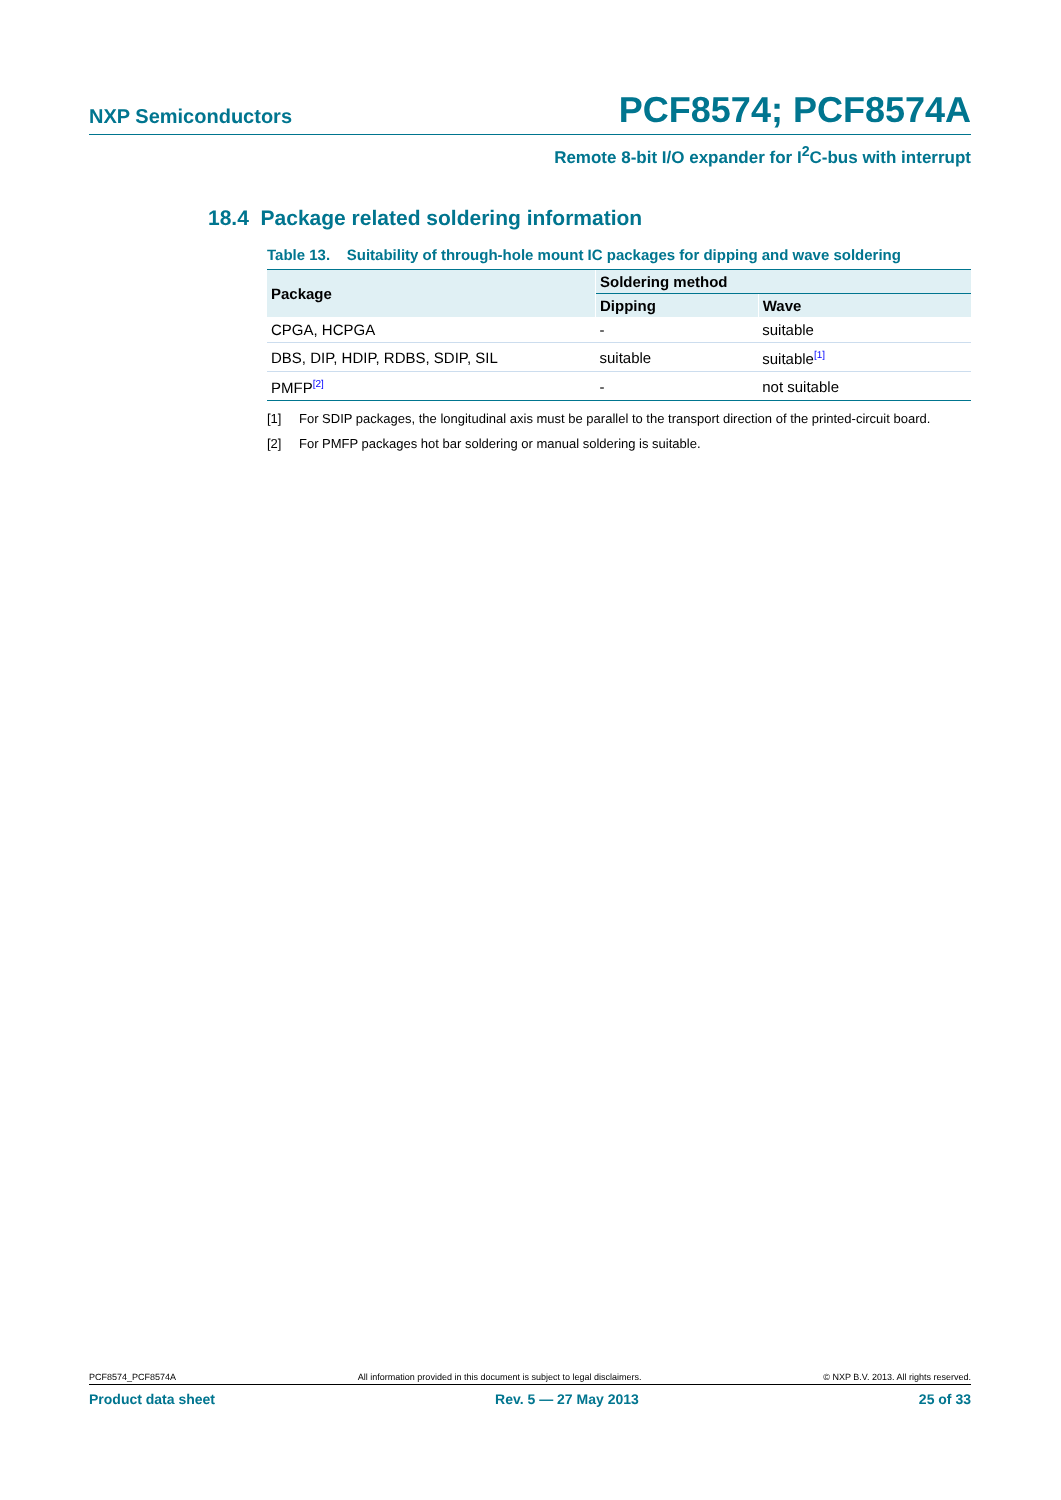NXP Semiconductors PCF8574; PCF8574A
Remote 8-bit I/O expander for I<sup>2</sup>C-bus with interrupt
18.4 Package related soldering information
Table 13. Suitability of through-hole mount IC packages for dipping and wave soldering
| Package | Soldering method | |
| --- | --- | --- |
| | Dipping | Wave |
| CPGA, HCPGA | - | suitable |
| DBS, DIP, HDIP, RDBS, SDIP, SIL | suitable | suitable<sup>[1]</sup> |
| PMFP<sup>[2]</sup> | - | not suitable |
[1] For SDIP packages, the longitudinal axis must be parallel to the transport direction of the printed-circuit board.
[2] For PMFP packages hot bar soldering or manual soldering is suitable.
PCF8574_PCF8574A All information provided in this document is subject to legal disclaimers. © NXP B.V. 2013. All rights reserved.
Product data sheet Rev. 5 — 27 May 2013 25 of 33